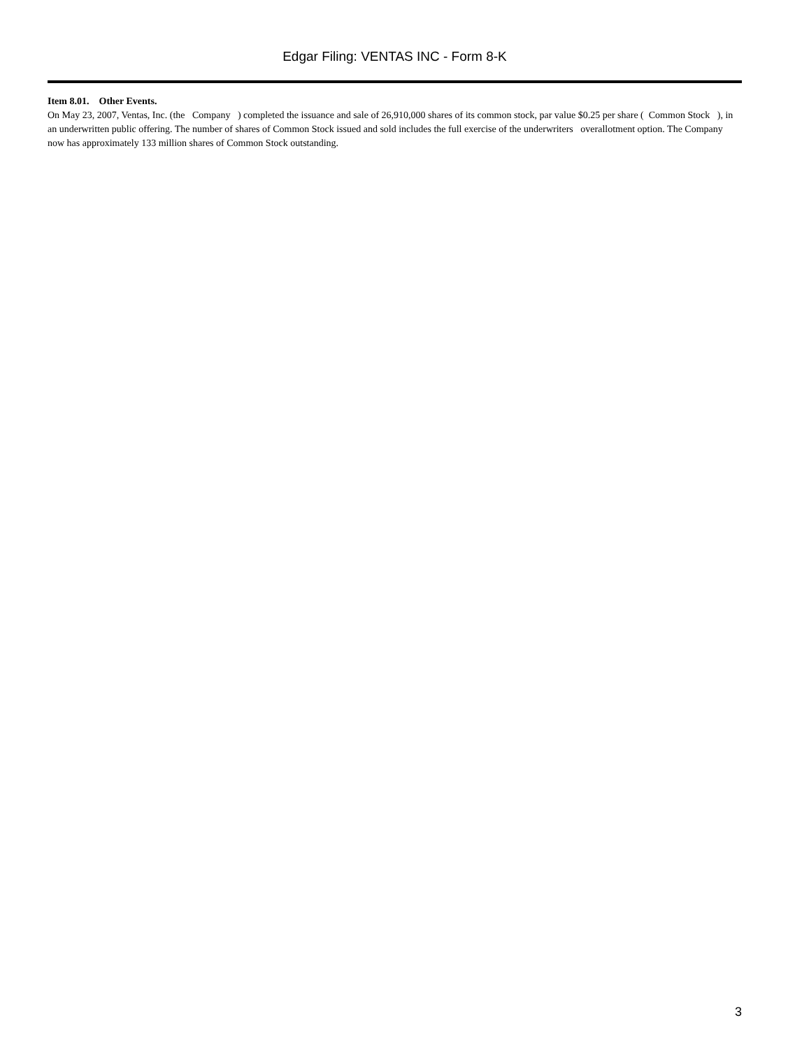Edgar Filing: VENTAS INC - Form 8-K
Item 8.01. Other Events.
On May 23, 2007, Ventas, Inc. (the Company ) completed the issuance and sale of 26,910,000 shares of its common stock, par value $0.25 per share ( Common Stock ), in an underwritten public offering. The number of shares of Common Stock issued and sold includes the full exercise of the underwriters overallotment option. The Company now has approximately 133 million shares of Common Stock outstanding.
3